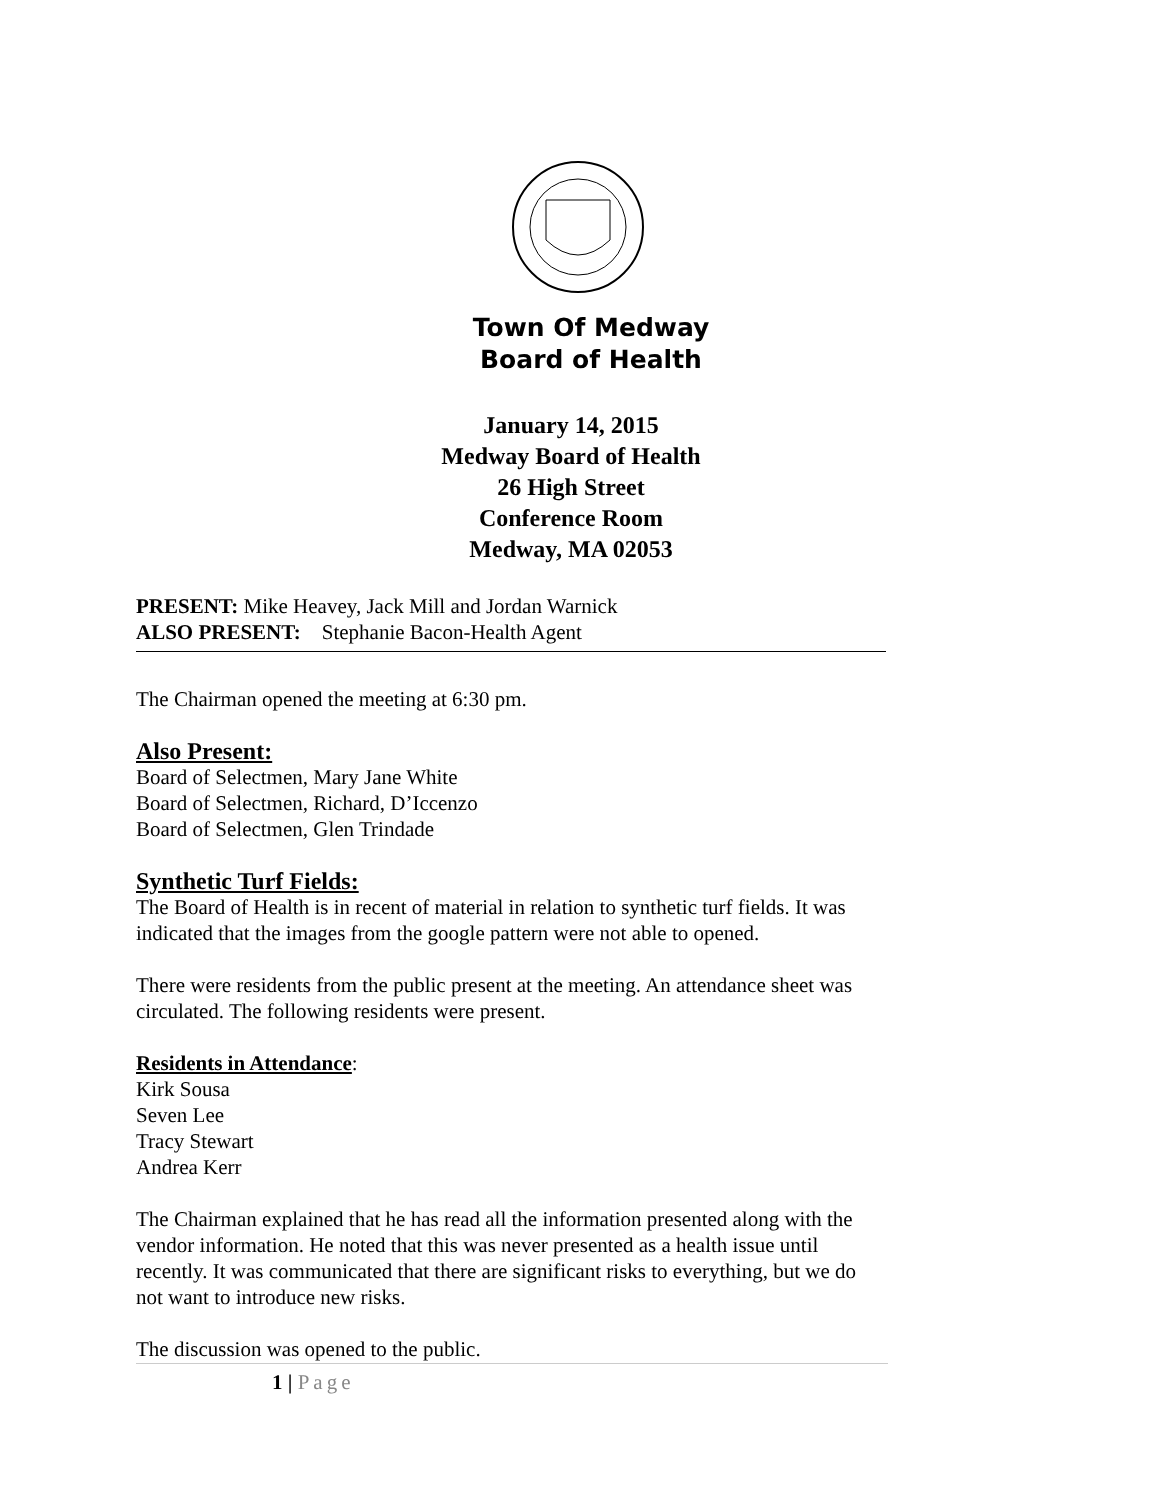Town Of Medway
Board of Health
January 14, 2015
Medway Board of Health
26 High Street
Conference Room
Medway, MA 02053
PRESENT: Mike Heavey, Jack Mill and Jordan Warnick
ALSO PRESENT: Stephanie Bacon-Health Agent
The Chairman opened the meeting at 6:30 pm.
Also Present:
Board of Selectmen, Mary Jane White
Board of Selectmen, Richard, D’Iccenzo
Board of Selectmen, Glen Trindade
Synthetic Turf Fields:
The Board of Health is in recent of material in relation to synthetic turf fields. It was indicated that the images from the google pattern were not able to opened.
There were residents from the public present at the meeting. An attendance sheet was circulated. The following residents were present.
Residents in Attendance:
Kirk Sousa
Seven Lee
Tracy Stewart
Andrea Kerr
The Chairman explained that he has read all the information presented along with the vendor information. He noted that this was never presented as a health issue until recently. It was communicated that there are significant risks to everything, but we do not want to introduce new risks.
The discussion was opened to the public.
1 | Page